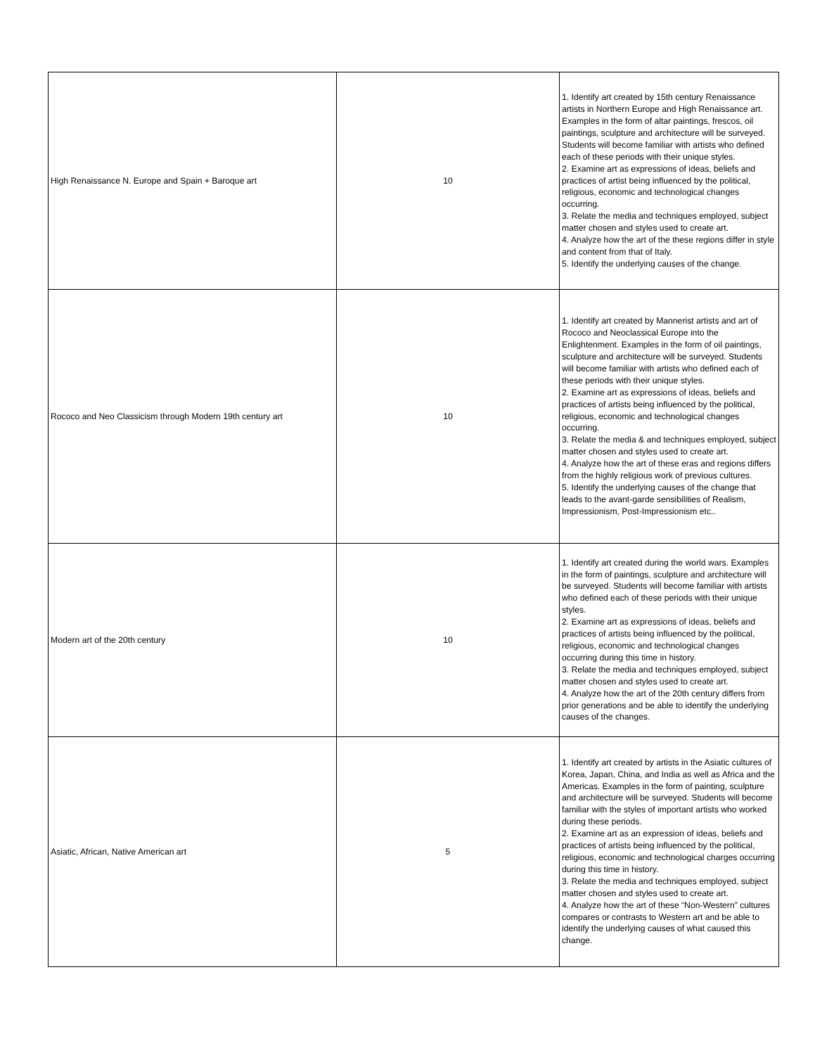| High Renaissance N. Europe and Spain + Baroque art | 10 | 1. Identify art created by 15th century Renaissance artists in Northern Europe and High Renaissance art. Examples in the form of altar paintings, frescos, oil paintings, sculpture and architecture will be surveyed. Students will become familiar with artists who defined each of these periods with their unique styles. 2. Examine art as expressions of ideas, beliefs and practices of artist being influenced by the political, religious, economic and technological changes occurring. 3. Relate the media and techniques employed, subject matter chosen and styles used to create art. 4. Analyze how the art of the these regions differ in style and content from that of Italy. 5. Identify the underlying causes of the change. |
| Rococo and Neo Classicism through Modern 19th century art | 10 | 1. Identify art created by Mannerist artists and art of Rococo and Neoclassical Europe into the Enlightenment. Examples in the form of oil paintings, sculpture and architecture will be surveyed. Students will become familiar with artists who defined each of these periods with their unique styles. 2. Examine art as expressions of ideas, beliefs and practices of artists being influenced by the political, religious, economic and technological changes occurring. 3. Relate the media & and techniques employed, subject matter chosen and styles used to create art. 4. Analyze how the art of these eras and regions differs from the highly religious work of previous cultures. 5. Identify the underlying causes of the change that leads to the avant-garde sensibilities of Realism, Impressionism, Post-Impressionism etc.. |
| Modern art of the 20th century | 10 | 1. Identify art created during the world wars. Examples in the form of paintings, sculpture and architecture will be surveyed. Students will become familiar with artists who defined each of these periods with their unique styles. 2. Examine art as expressions of ideas, beliefs and practices of artists being influenced by the political, religious, economic and technological changes occurring during this time in history. 3. Relate the media and techniques employed, subject matter chosen and styles used to create art. 4. Analyze how the art of the 20th century differs from prior generations and be able to identify the underlying causes of the changes. |
| Asiatic, African, Native American art | 5 | 1. Identify art created by artists in the Asiatic cultures of Korea, Japan, China, and India as well as Africa and the Americas. Examples in the form of painting, sculpture and architecture will be surveyed. Students will become familiar with the styles of important artists who worked during these periods. 2. Examine art as an expression of ideas, beliefs and practices of artists being influenced by the political, religious, economic and technological charges occurring during this time in history. 3. Relate the media and techniques employed, subject matter chosen and styles used to create art. 4. Analyze how the art of these “Non-Western” cultures compares or contrasts to Western art and be able to identify the underlying causes of what caused this change. |